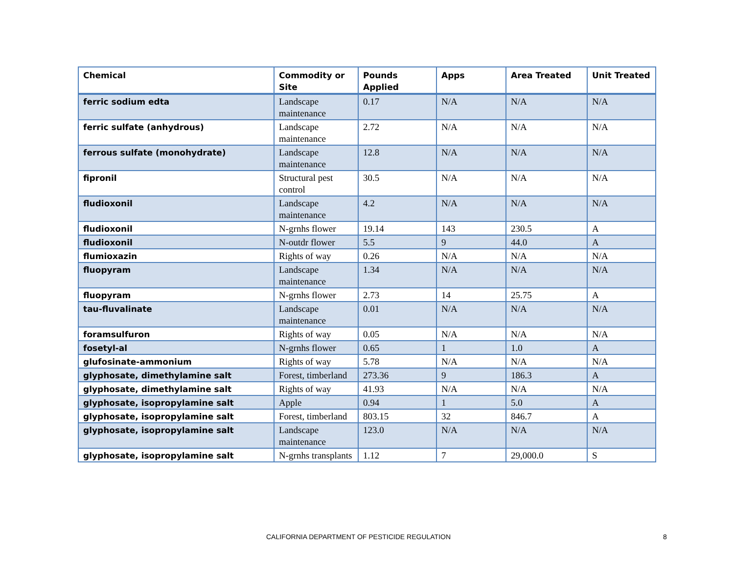| Chemical | Commodity or Site | Pounds Applied | Apps | Area Treated | Unit Treated |
| --- | --- | --- | --- | --- | --- |
| ferric sodium edta | Landscape maintenance | 0.17 | N/A | N/A | N/A |
| ferric sulfate (anhydrous) | Landscape maintenance | 2.72 | N/A | N/A | N/A |
| ferrous sulfate (monohydrate) | Landscape maintenance | 12.8 | N/A | N/A | N/A |
| fipronil | Structural pest control | 30.5 | N/A | N/A | N/A |
| fludioxonil | Landscape maintenance | 4.2 | N/A | N/A | N/A |
| fludioxonil | N-grnhs flower | 19.14 | 143 | 230.5 | A |
| fludioxonil | N-outdr flower | 5.5 | 9 | 44.0 | A |
| flumioxazin | Rights of way | 0.26 | N/A | N/A | N/A |
| fluopyram | Landscape maintenance | 1.34 | N/A | N/A | N/A |
| fluopyram | N-grnhs flower | 2.73 | 14 | 25.75 | A |
| tau-fluvalinate | Landscape maintenance | 0.01 | N/A | N/A | N/A |
| foramsulfuron | Rights of way | 0.05 | N/A | N/A | N/A |
| fosetyl-al | N-grnhs flower | 0.65 | 1 | 1.0 | A |
| glufosinate-ammonium | Rights of way | 5.78 | N/A | N/A | N/A |
| glyphosate, dimethylamine salt | Forest, timberland | 273.36 | 9 | 186.3 | A |
| glyphosate, dimethylamine salt | Rights of way | 41.93 | N/A | N/A | N/A |
| glyphosate, isopropylamine salt | Apple | 0.94 | 1 | 5.0 | A |
| glyphosate, isopropylamine salt | Forest, timberland | 803.15 | 32 | 846.7 | A |
| glyphosate, isopropylamine salt | Landscape maintenance | 123.0 | N/A | N/A | N/A |
| glyphosate, isopropylamine salt | N-grnhs transplants | 1.12 | 7 | 29,000.0 | S |
CALIFORNIA DEPARTMENT OF PESTICIDE REGULATION 8